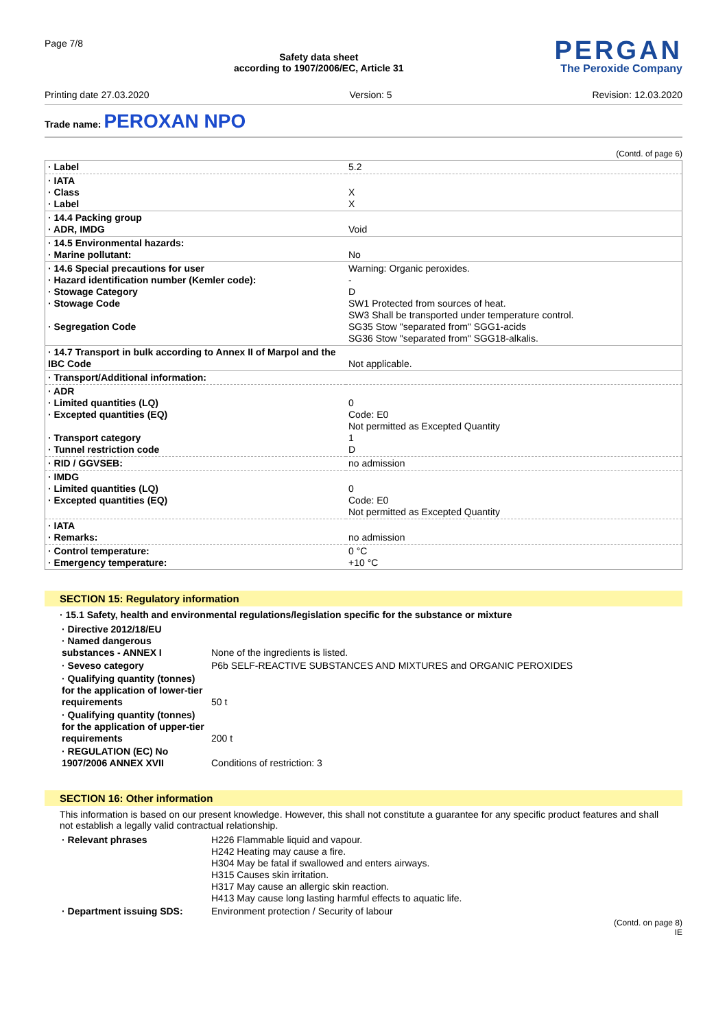Page 7/8
Safety data sheet
according to 1907/2006/EC, Article 31
PERGAN
The Peroxide Company
Printing date 27.03.2020 Version: 5 Revision: 12.03.2020
Trade name: PEROXAN NPO
(Contd. of page 6)
| · Label | 5.2 |
| · IATA · Class · Label | X X |
| · 14.4 Packing group · ADR, IMDG | Void |
| · 14.5 Environmental hazards: · Marine pollutant: | No |
| · 14.6 Special precautions for user · Hazard identification number (Kemler code): · Stowage Category · Stowage Code · Segregation Code | Warning: Organic peroxides. - D SW1 Protected from sources of heat. SW3 Shall be transported under temperature control. SG35 Stow "separated from" SGG1-acids SG36 Stow "separated from" SGG18-alkalis. |
| · 14.7 Transport in bulk according to Annex II of Marpol and the IBC Code | Not applicable. |
| · Transport/Additional information: | |
| · ADR · Limited quantities (LQ) · Excepted quantities (EQ) · Transport category · Tunnel restriction code | 0 Code: E0 Not permitted as Excepted Quantity 1 D |
| · RID / GGVSEB: | no admission |
| · IMDG · Limited quantities (LQ) · Excepted quantities (EQ) | 0 Code: E0 Not permitted as Excepted Quantity |
| · IATA · Remarks: | no admission |
| · Control temperature: · Emergency temperature: | 0 °C +10 °C |
SECTION 15: Regulatory information
· 15.1 Safety, health and environmental regulations/legislation specific for the substance or mixture
| · Directive 2012/18/EU · Named dangerous substances - ANNEX I | None of the ingredients is listed. |
| · Seveso category | P6b SELF-REACTIVE SUBSTANCES AND MIXTURES and ORGANIC PEROXIDES |
| · Qualifying quantity (tonnes) for the application of lower-tier requirements | 50 t |
| · Qualifying quantity (tonnes) for the application of upper-tier requirements | 200 t |
| · REGULATION (EC) No 1907/2006 ANNEX XVII | Conditions of restriction: 3 |
SECTION 16: Other information
This information is based on our present knowledge. However, this shall not constitute a guarantee for any specific product features and shall not establish a legally valid contractual relationship.
| · Relevant phrases | H226 Flammable liquid and vapour. H242 Heating may cause a fire. H304 May be fatal if swallowed and enters airways. H315 Causes skin irritation. H317 May cause an allergic skin reaction. H413 May cause long lasting harmful effects to aquatic life. |
| · Department issuing SDS: | Environment protection / Security of labour |
(Contd. on page 8)
IE